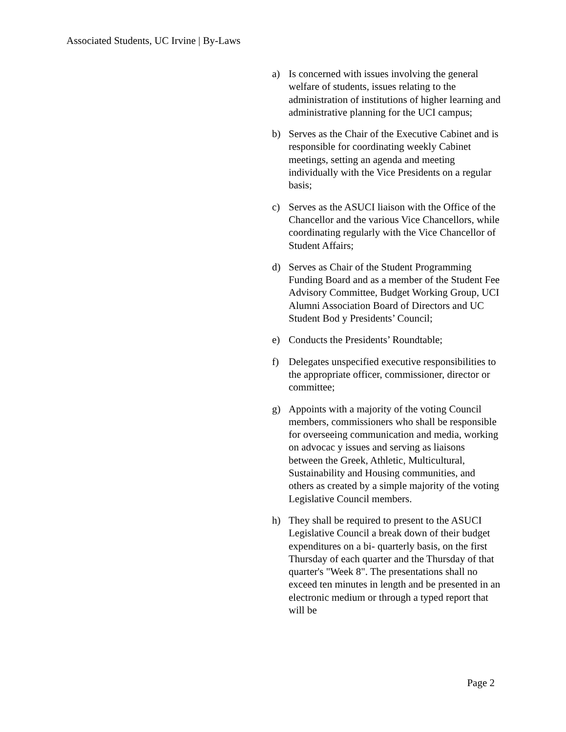Associated Students, UC Irvine | By-Laws
a) Is concerned with issues involving the general welfare of students, issues relating to the administration of institutions of higher learning and administrative planning for the UCI campus;
b) Serves as the Chair of the Executive Cabinet and is responsible for coordinating weekly Cabinet meetings, setting an agenda and meeting individually with the Vice Presidents on a regular basis;
c) Serves as the ASUCI liaison with the Office of the Chancellor and the various Vice Chancellors, while coordinating regularly with the Vice Chancellor of Student Affairs;
d) Serves as Chair of the Student Programming Funding Board and as a member of the Student Fee Advisory Committee, Budget Working Group, UCI Alumni Association Board of Directors and UC Student Bod y Presidents’ Council;
e) Conducts the Presidents’ Roundtable;
f) Delegates unspecified executive responsibilities to the appropriate officer, commissioner, director or committee;
g) Appoints with a majority of the voting Council members, commissioners who shall be responsible for overseeing communication and media, working on advocac y issues and serving as liaisons between the Greek, Athletic, Multicultural, Sustainability and Housing communities, and others as created by a simple majority of the voting Legislative Council members.
h) They shall be required to present to the ASUCI Legislative Council a break down of their budget expenditures on a bi- quarterly basis, on the first Thursday of each quarter and the Thursday of that quarter's "Week 8". The presentations shall no exceed ten minutes in length and be presented in an electronic medium or through a typed report that will be
Page 2